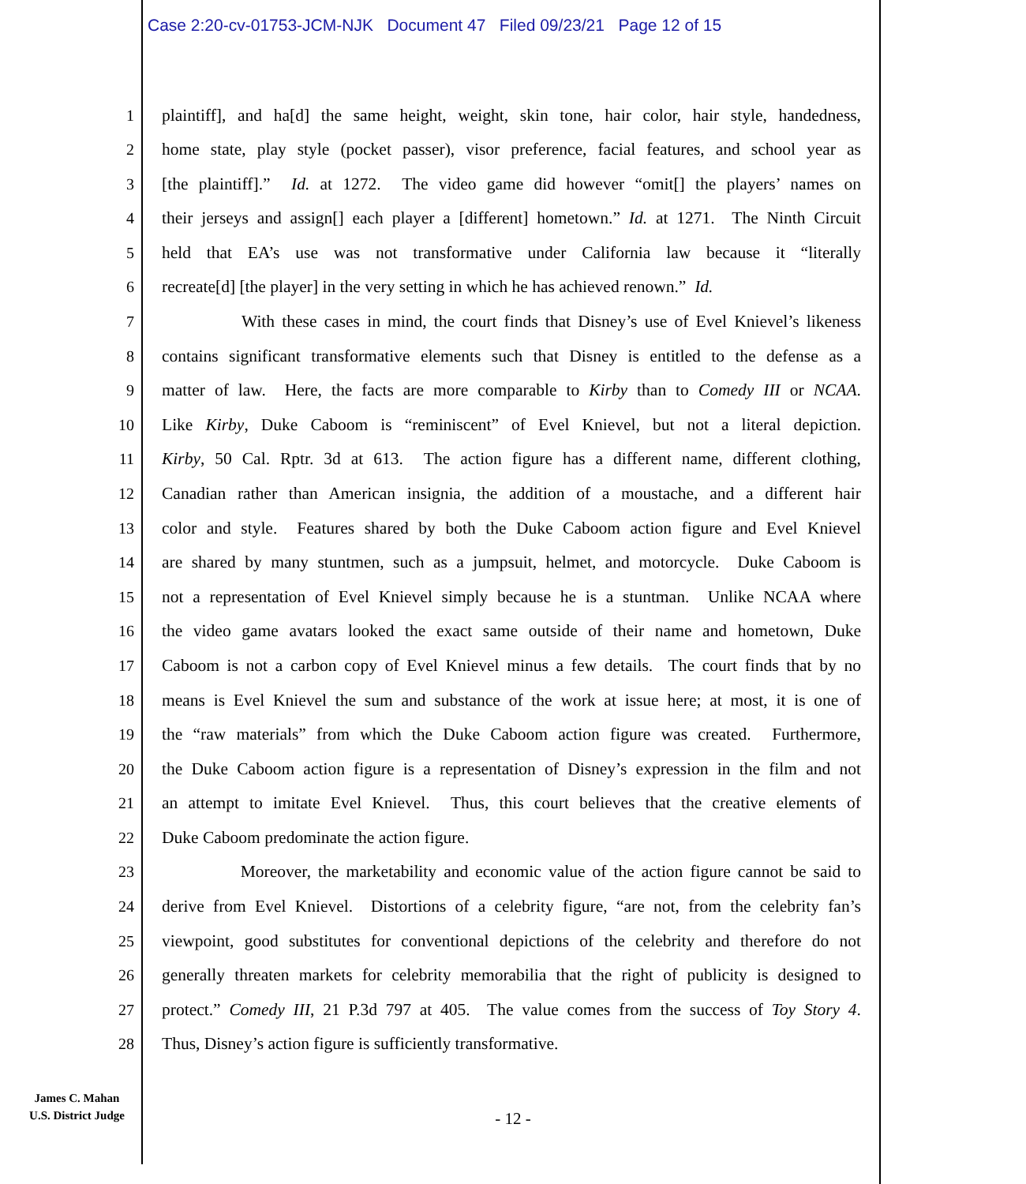Case 2:20-cv-01753-JCM-NJK Document 47 Filed 09/23/21 Page 12 of 15
1 plaintiff], and ha[d] the same height, weight, skin tone, hair color, hair style, handedness,
2 home state, play style (pocket passer), visor preference, facial features, and school year as
3 [the plaintiff].” Id. at 1272. The video game did however “omit[] the players’ names on
4 their jerseys and assign[] each player a [different] hometown.” Id. at 1271. The Ninth Circuit
5 held that EA’s use was not transformative under California law because it “literally
6 recreate[d] [the player] in the very setting in which he has achieved renown.” Id.
7 With these cases in mind, the court finds that Disney’s use of Evel Knievel’s likeness
8 contains significant transformative elements such that Disney is entitled to the defense as a
9 matter of law. Here, the facts are more comparable to Kirby than to Comedy III or NCAA.
10 Like Kirby, Duke Caboom is “reminiscent” of Evel Knievel, but not a literal depiction.
11 Kirby, 50 Cal. Rptr. 3d at 613. The action figure has a different name, different clothing,
12 Canadian rather than American insignia, the addition of a moustache, and a different hair
13 color and style. Features shared by both the Duke Caboom action figure and Evel Knievel
14 are shared by many stuntmen, such as a jumpsuit, helmet, and motorcycle. Duke Caboom is
15 not a representation of Evel Knievel simply because he is a stuntman. Unlike NCAA where
16 the video game avatars looked the exact same outside of their name and hometown, Duke
17 Caboom is not a carbon copy of Evel Knievel minus a few details. The court finds that by no
18 means is Evel Knievel the sum and substance of the work at issue here; at most, it is one of
19 the “raw materials” from which the Duke Caboom action figure was created. Furthermore,
20 the Duke Caboom action figure is a representation of Disney’s expression in the film and not
21 an attempt to imitate Evel Knievel. Thus, this court believes that the creative elements of
22 Duke Caboom predominate the action figure.
23 Moreover, the marketability and economic value of the action figure cannot be said to
24 derive from Evel Knievel. Distortions of a celebrity figure, “are not, from the celebrity fan’s
25 viewpoint, good substitutes for conventional depictions of the celebrity and therefore do not
26 generally threaten markets for celebrity memorabilia that the right of publicity is designed to
27 protect.” Comedy III, 21 P.3d 797 at 405. The value comes from the success of Toy Story 4.
28 Thus, Disney’s action figure is sufficiently transformative.
James C. Mahan
U.S. District Judge
- 12 -